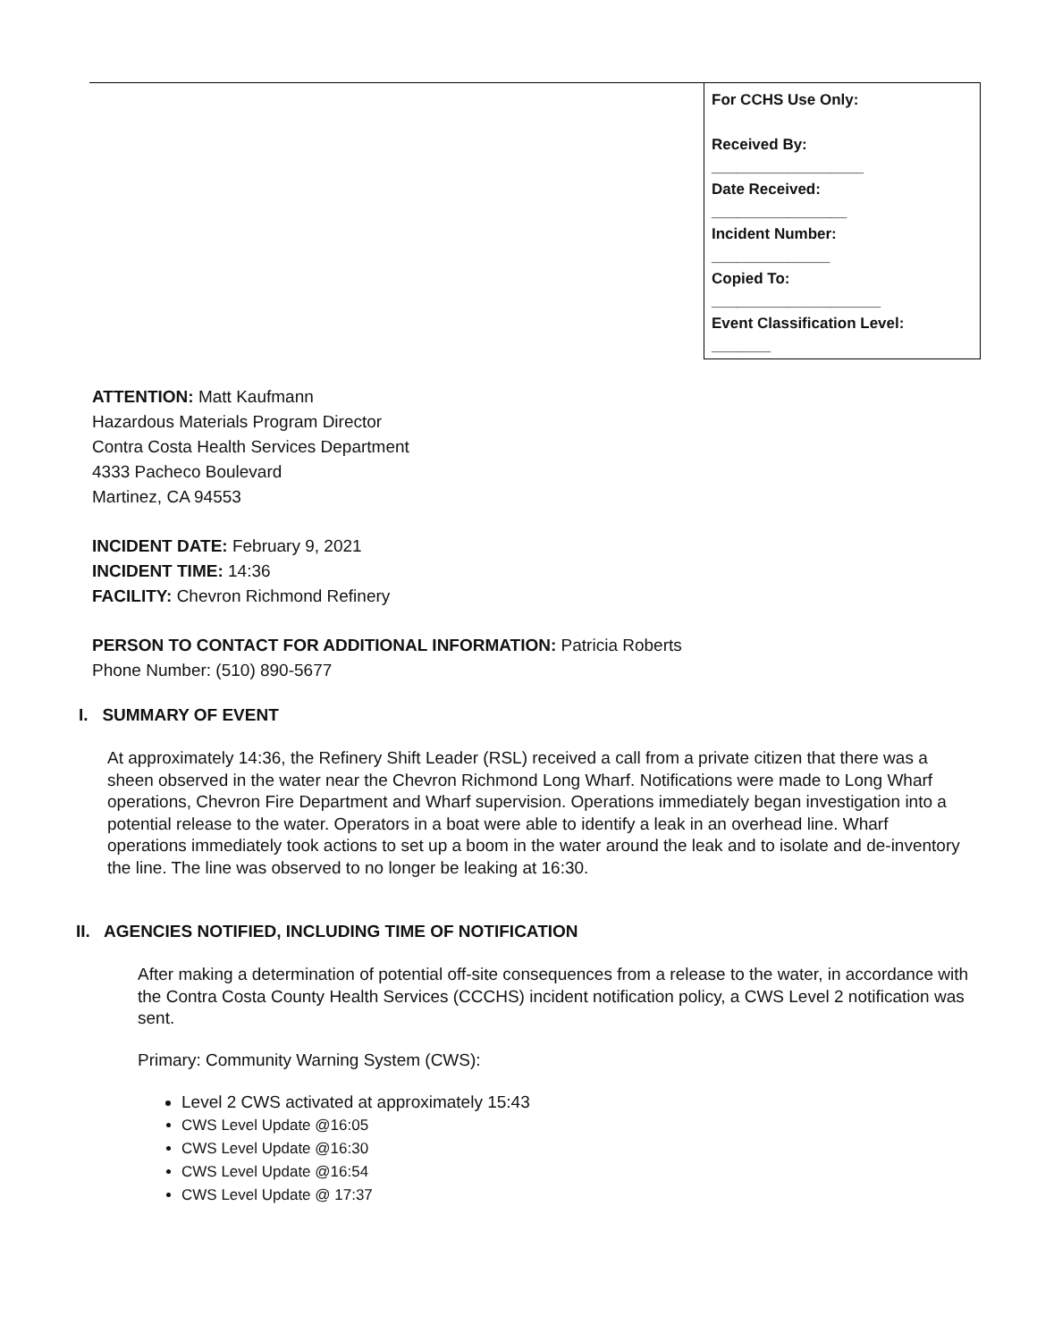For CCHS Use Only:
Received By:
__________________
Date Received:
________________
Incident Number:
______________
Copied To:
____________________
Event Classification Level:
_______
ATTENTION: Matt Kaufmann
Hazardous Materials Program Director
Contra Costa Health Services Department
4333 Pacheco Boulevard
Martinez, CA 94553
INCIDENT DATE: February 9, 2021
INCIDENT TIME: 14:36
FACILITY: Chevron Richmond Refinery
PERSON TO CONTACT FOR ADDITIONAL INFORMATION: Patricia Roberts
Phone Number: (510) 890-5677
I. SUMMARY OF EVENT
At approximately 14:36, the Refinery Shift Leader (RSL) received a call from a private citizen that there was a sheen observed in the water near the Chevron Richmond Long Wharf. Notifications were made to Long Wharf operations, Chevron Fire Department and Wharf supervision. Operations immediately began investigation into a potential release to the water. Operators in a boat were able to identify a leak in an overhead line. Wharf operations immediately took actions to set up a boom in the water around the leak and to isolate and de-inventory the line. The line was observed to no longer be leaking at 16:30.
II. AGENCIES NOTIFIED, INCLUDING TIME OF NOTIFICATION
After making a determination of potential off-site consequences from a release to the water, in accordance with the Contra Costa County Health Services (CCCHS) incident notification policy, a CWS Level 2 notification was sent.
Primary: Community Warning System (CWS):
Level 2 CWS activated at approximately 15:43
CWS Level Update @16:05
CWS Level Update @16:30
CWS Level Update @16:54
CWS Level Update @ 17:37